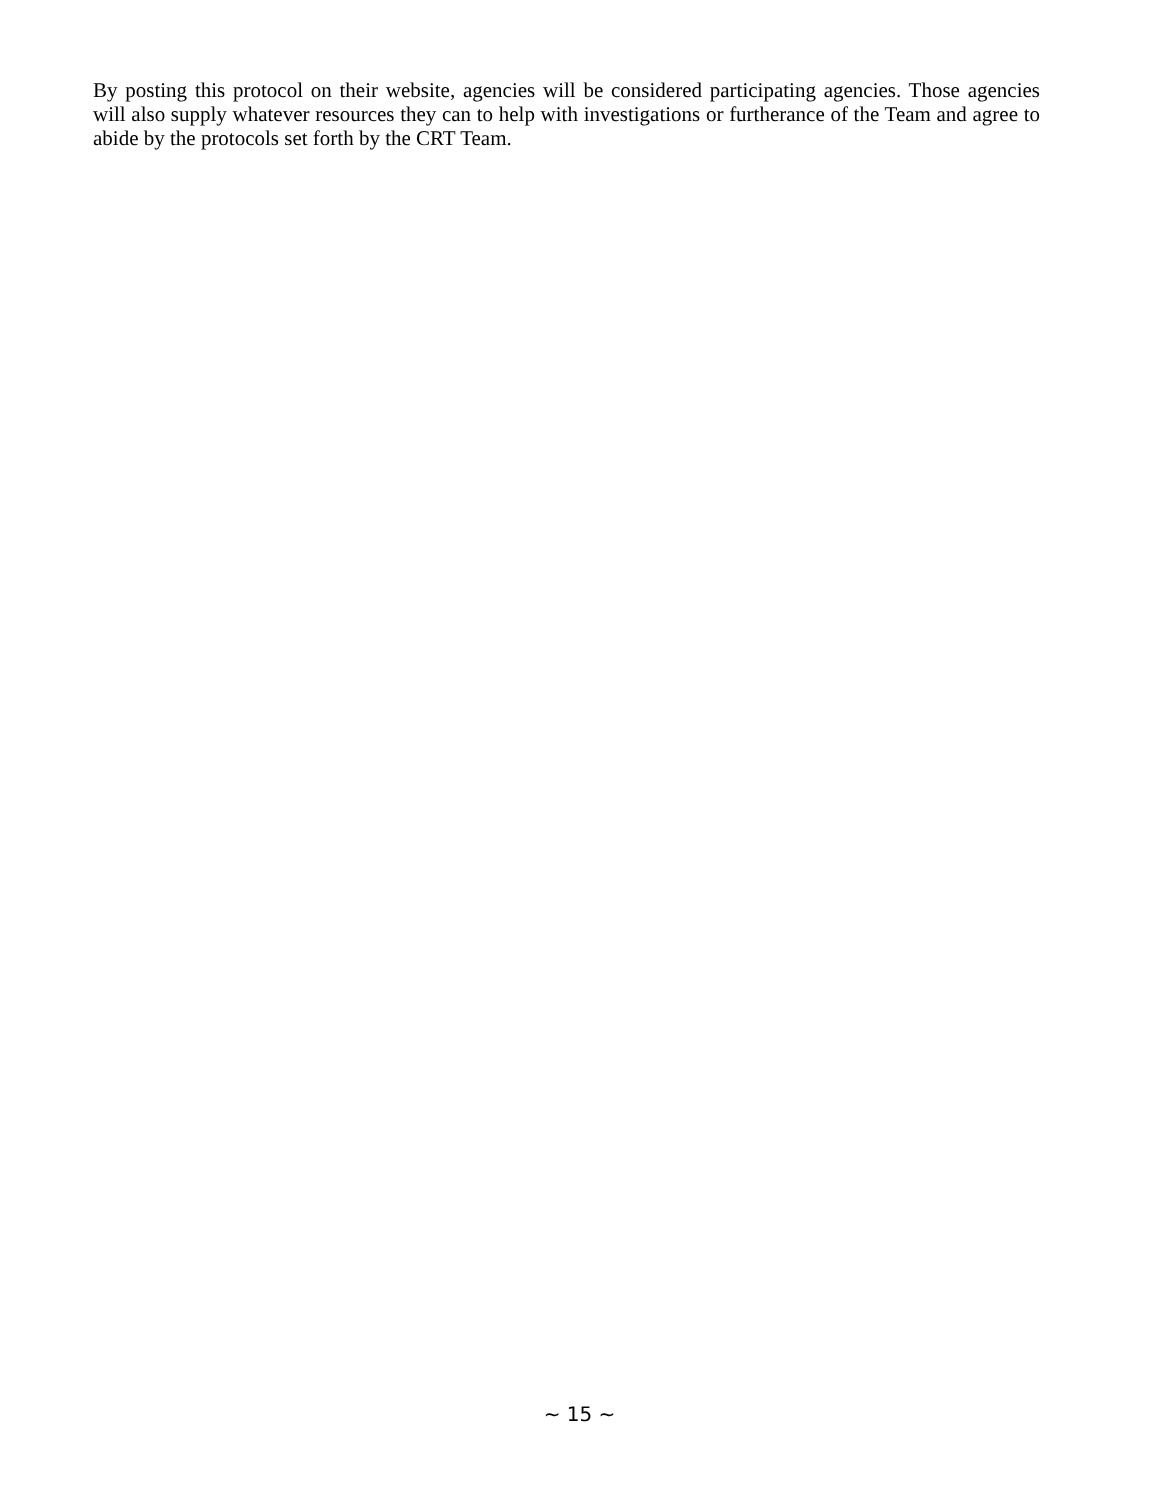By posting this protocol on their website, agencies will be considered participating agencies. Those agencies will also supply whatever resources they can to help with investigations or furtherance of the Team and agree to abide by the protocols set forth by the CRT Team.
~ 15 ~